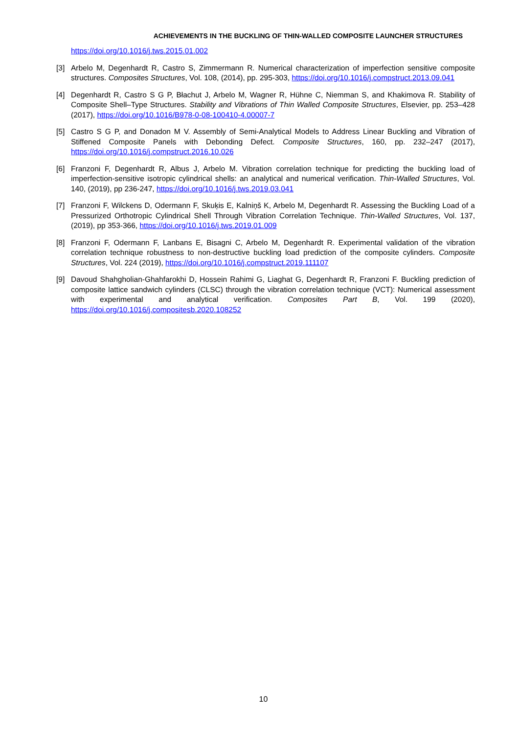ACHIEVEMENTS IN THE BUCKLING OF THIN-WALLED COMPOSITE LAUNCHER STRUCTURES
https://doi.org/10.1016/j.tws.2015.01.002
[3] Arbelo M, Degenhardt R, Castro S, Zimmermann R. Numerical characterization of imperfection sensitive composite structures. Composites Structures, Vol. 108, (2014), pp. 295-303, https://doi.org/10.1016/j.compstruct.2013.09.041
[4] Degenhardt R, Castro S G P, Błachut J, Arbelo M, Wagner R, Hühne C, Niemman S, and Khakimova R. Stability of Composite Shell–Type Structures. Stability and Vibrations of Thin Walled Composite Structures, Elsevier, pp. 253–428 (2017), https://doi.org/10.1016/B978-0-08-100410-4.00007-7
[5] Castro S G P, and Donadon M V. Assembly of Semi-Analytical Models to Address Linear Buckling and Vibration of Stiffened Composite Panels with Debonding Defect. Composite Structures, 160, pp. 232–247 (2017), https://doi.org/10.1016/j.compstruct.2016.10.026
[6] Franzoni F, Degenhardt R, Albus J, Arbelo M. Vibration correlation technique for predicting the buckling load of imperfection-sensitive isotropic cylindrical shells: an analytical and numerical verification. Thin-Walled Structures, Vol. 140, (2019), pp 236-247, https://doi.org/10.1016/j.tws.2019.03.041
[7] Franzoni F, Wilckens D, Odermann F, Skuķis E, Kalniņš K, Arbelo M, Degenhardt R. Assessing the Buckling Load of a Pressurized Orthotropic Cylindrical Shell Through Vibration Correlation Technique. Thin-Walled Structures, Vol. 137, (2019), pp 353-366, https://doi.org/10.1016/j.tws.2019.01.009
[8] Franzoni F, Odermann F, Lanbans E, Bisagni C, Arbelo M, Degenhardt R. Experimental validation of the vibration correlation technique robustness to non-destructive buckling load prediction of the composite cylinders. Composite Structures, Vol. 224 (2019), https://doi.org/10.1016/j.compstruct.2019.111107
[9] Davoud Shahgholian-Ghahfarokhi D, Hossein Rahimi G, Liaghat G, Degenhardt R, Franzoni F. Buckling prediction of composite lattice sandwich cylinders (CLSC) through the vibration correlation technique (VCT): Numerical assessment with experimental and analytical verification. Composites Part B, Vol. 199 (2020), https://doi.org/10.1016/j.compositesb.2020.108252
10